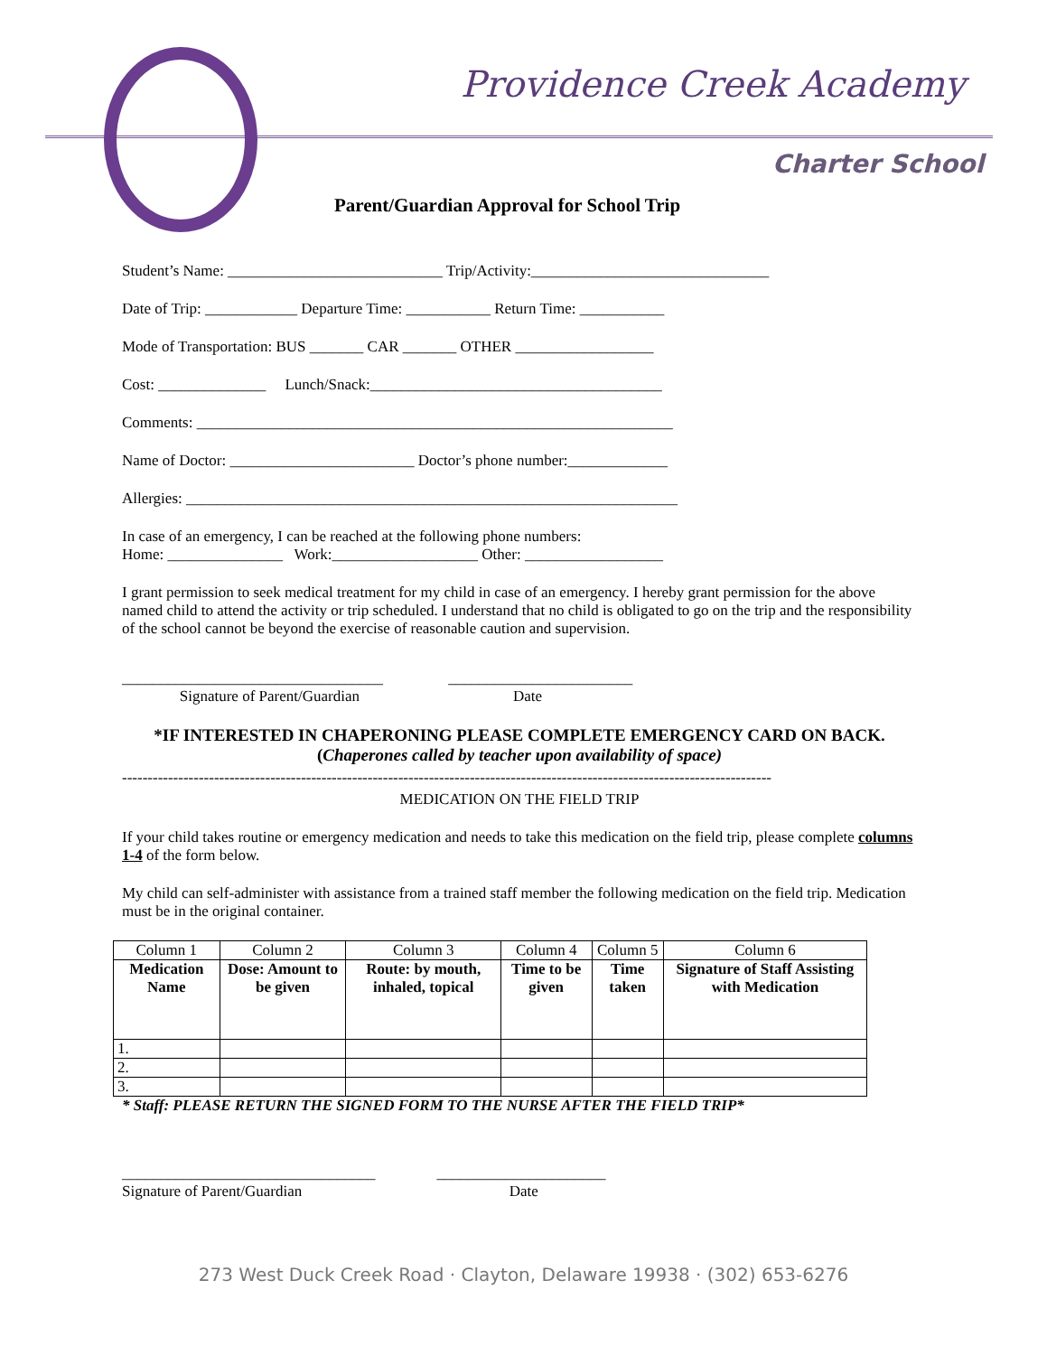Providence Creek Academy
Charter School
Parent/Guardian Approval for School Trip
Student’s Name: ____________________________ Trip/Activity:_______________________________
Date of Trip: ____________ Departure Time: ___________ Return Time: ___________
Mode of Transportation: BUS _______ CAR _______ OTHER __________________
Cost: ______________ Lunch/Snack:______________________________________
Comments: ______________________________________________________________
Name of Doctor: ________________________ Doctor’s phone number:_____________
Allergies: ________________________________________________________________
In case of an emergency, I can be reached at the following phone numbers:
Home: _______________ Work:___________________ Other: __________________
I grant permission to seek medical treatment for my child in case of an emergency. I hereby grant permission for the above named child to attend the activity or trip scheduled. I understand that no child is obligated to go on the trip and the responsibility of the school cannot be beyond the exercise of reasonable caution and supervision.
__________________________________ ________________________
Signature of Parent/Guardian Date
*IF INTERESTED IN CHAPERONING PLEASE COMPLETE EMERGENCY CARD ON BACK. (Chaperones called by teacher upon availability of space)
-------------------------------------------------------------------------------------------------------------------------------
MEDICATION ON THE FIELD TRIP
If your child takes routine or emergency medication and needs to take this medication on the field trip, please complete columns 1-4 of the form below.
My child can self-administer with assistance from a trained staff member the following medication on the field trip. Medication must be in the original container.
| Column 1 | Column 2 | Column 3 | Column 4 | Column 5 | Column 6 |
| Medication Name | Dose: Amount to be given | Route: by mouth, inhaled, topical | Time to be given | Time taken | Signature of Staff Assisting with Medication |
| 1. | | | | | |
| 2. | | | | | |
| 3. | | | | | |
* Staff: PLEASE RETURN THE SIGNED FORM TO THE NURSE AFTER THE FIELD TRIP*
_________________________________ ______________________
Signature of Parent/Guardian Date
273 West Duck Creek Road · Clayton, Delaware 19938 · (302) 653-6276